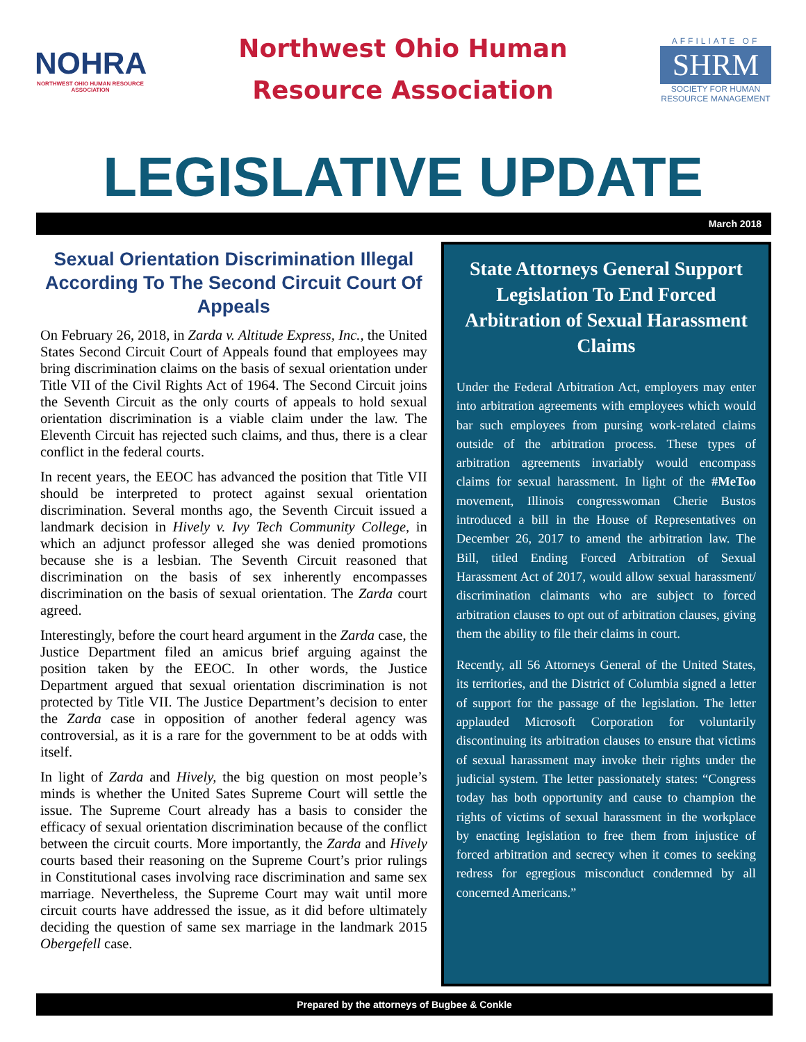NOHRA
NORTHWEST OHIO HUMAN RESOURCE ASSOCIATION
Northwest Ohio Human
Resource Association
AFFILIATE OF
SHRM
SOCIETY FOR HUMAN RESOURCE MANAGEMENT
LEGISLATIVE UPDATE
March 2018
Sexual Orientation Discrimination Illegal According To The Second Circuit Court Of Appeals
On February 26, 2018, in Zarda v. Altitude Express, Inc., the United States Second Circuit Court of Appeals found that employees may bring discrimination claims on the basis of sexual orientation under Title VII of the Civil Rights Act of 1964. The Second Circuit joins the Seventh Circuit as the only courts of appeals to hold sexual orientation discrimination is a viable claim under the law. The Eleventh Circuit has rejected such claims, and thus, there is a clear conflict in the federal courts.
In recent years, the EEOC has advanced the position that Title VII should be interpreted to protect against sexual orientation discrimination. Several months ago, the Seventh Circuit issued a landmark decision in Hively v. Ivy Tech Community College, in which an adjunct professor alleged she was denied promotions because she is a lesbian. The Seventh Circuit reasoned that discrimination on the basis of sex inherently encompasses discrimination on the basis of sexual orientation. The Zarda court agreed.
Interestingly, before the court heard argument in the Zarda case, the Justice Department filed an amicus brief arguing against the position taken by the EEOC. In other words, the Justice Department argued that sexual orientation discrimination is not protected by Title VII. The Justice Department’s decision to enter the Zarda case in opposition of another federal agency was controversial, as it is a rare for the government to be at odds with itself.
In light of Zarda and Hively, the big question on most people’s minds is whether the United Sates Supreme Court will settle the issue. The Supreme Court already has a basis to consider the efficacy of sexual orientation discrimination because of the conflict between the circuit courts. More importantly, the Zarda and Hively courts based their reasoning on the Supreme Court’s prior rulings in Constitutional cases involving race discrimination and same sex marriage. Nevertheless, the Supreme Court may wait until more circuit courts have addressed the issue, as it did before ultimately deciding the question of same sex marriage in the landmark 2015 Obergefell case.
State Attorneys General Support Legislation To End Forced Arbitration of Sexual Harassment Claims
Under the Federal Arbitration Act, employers may enter into arbitration agreements with employees which would bar such employees from pursing work-related claims outside of the arbitration process. These types of arbitration agreements invariably would encompass claims for sexual harassment. In light of the #MeToo movement, Illinois congresswoman Cherie Bustos introduced a bill in the House of Representatives on December 26, 2017 to amend the arbitration law. The Bill, titled Ending Forced Arbitration of Sexual Harassment Act of 2017, would allow sexual harassment/ discrimination claimants who are subject to forced arbitration clauses to opt out of arbitration clauses, giving them the ability to file their claims in court.
Recently, all 56 Attorneys General of the United States, its territories, and the District of Columbia signed a letter of support for the passage of the legislation. The letter applauded Microsoft Corporation for voluntarily discontinuing its arbitration clauses to ensure that victims of sexual harassment may invoke their rights under the judicial system. The letter passionately states: “Congress today has both opportunity and cause to champion the rights of victims of sexual harassment in the workplace by enacting legislation to free them from injustice of forced arbitration and secrecy when it comes to seeking redress for egregious misconduct condemned by all concerned Americans.”
Prepared by the attorneys of Bugbee & Conkle